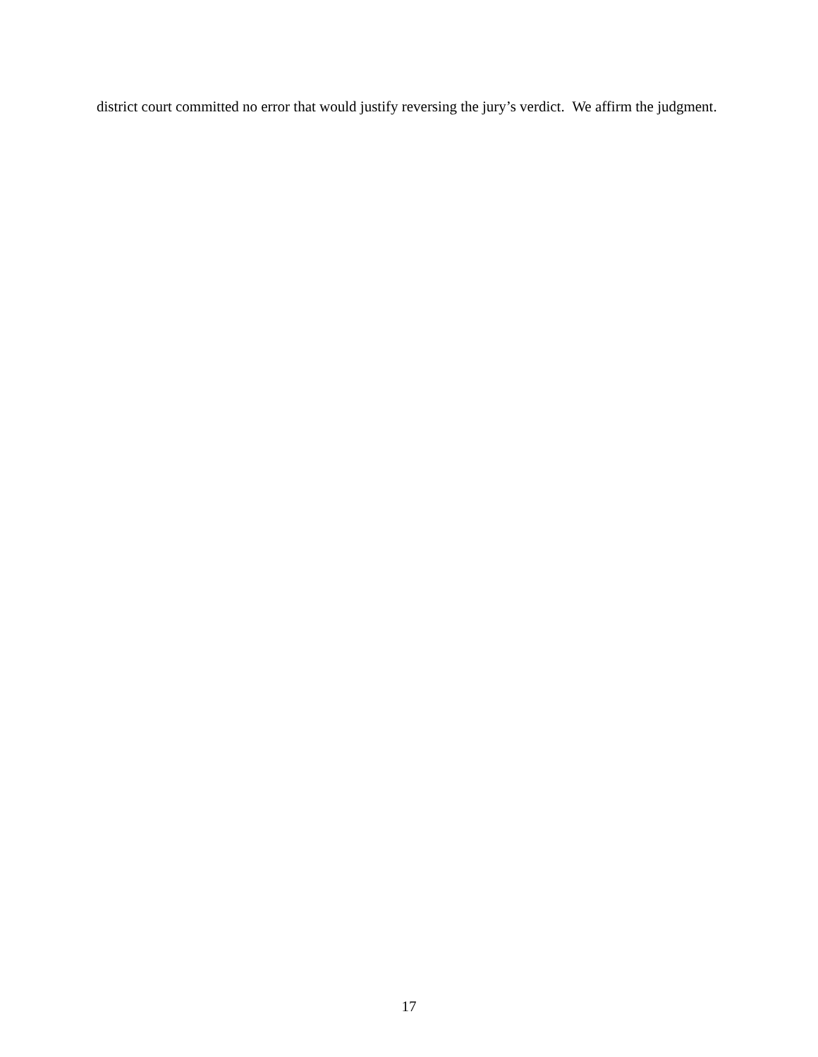district court committed no error that would justify reversing the jury’s verdict. We affirm the judgment.
17